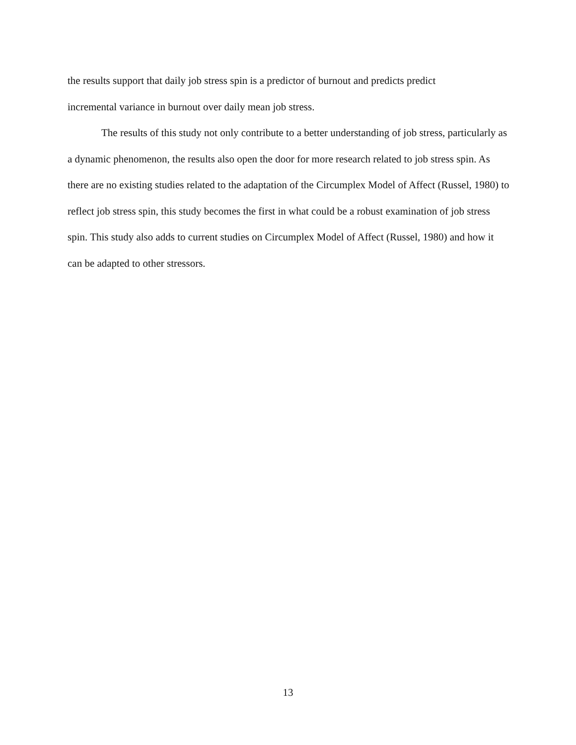the results support that daily job stress spin is a predictor of burnout and predicts predict
incremental variance in burnout over daily mean job stress.
The results of this study not only contribute to a better understanding of job stress, particularly as a dynamic phenomenon, the results also open the door for more research related to job stress spin. As there are no existing studies related to the adaptation of the Circumplex Model of Affect (Russel, 1980) to reflect job stress spin, this study becomes the first in what could be a robust examination of job stress spin. This study also adds to current studies on Circumplex Model of Affect (Russel, 1980) and how it can be adapted to other stressors.
13